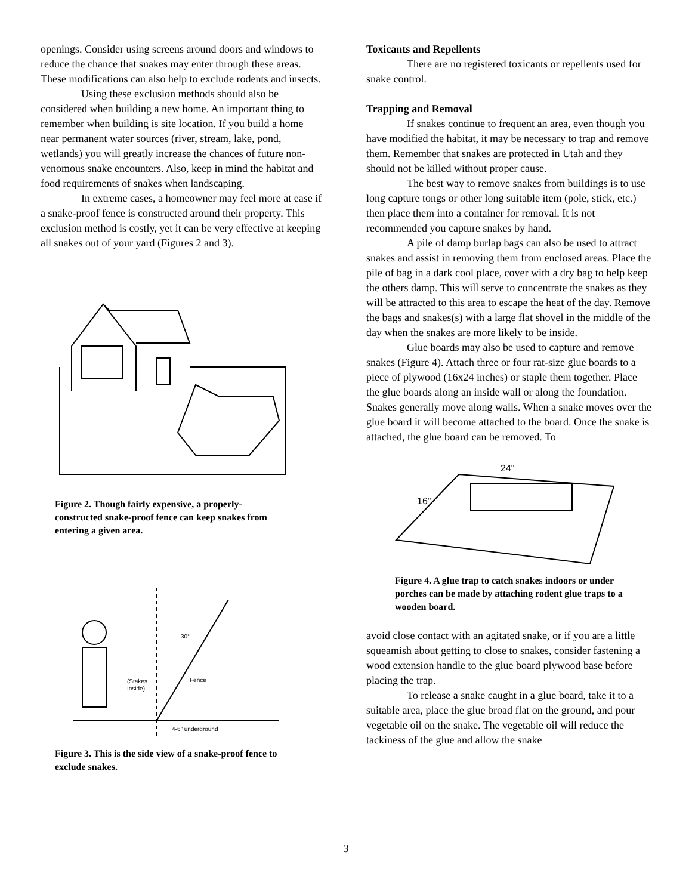openings. Consider using screens around doors and windows to reduce the chance that snakes may enter through these areas. These modifications can also help to exclude rodents and insects.
Using these exclusion methods should also be considered when building a new home. An important thing to remember when building is site location. If you build a home near permanent water sources (river, stream, lake, pond, wetlands) you will greatly increase the chances of future non-venomous snake encounters. Also, keep in mind the habitat and food requirements of snakes when landscaping.
In extreme cases, a homeowner may feel more at ease if a snake-proof fence is constructed around their property. This exclusion method is costly, yet it can be very effective at keeping all snakes out of your yard (Figures 2 and 3).
Figure 2. Though fairly expensive, a properly-constructed snake-proof fence can keep snakes from entering a given area.
30°
Fence
(Stakes
Inside)
4-6" underground
Figure 3. This is the side view of a snake-proof fence to exclude snakes.
Toxicants and Repellents
There are no registered toxicants or repellents used for snake control.
Trapping and Removal
If snakes continue to frequent an area, even though you have modified the habitat, it may be necessary to trap and remove them. Remember that snakes are protected in Utah and they should not be killed without proper cause.
The best way to remove snakes from buildings is to use long capture tongs or other long suitable item (pole, stick, etc.) then place them into a container for removal. It is not recommended you capture snakes by hand.
A pile of damp burlap bags can also be used to attract snakes and assist in removing them from enclosed areas. Place the pile of bag in a dark cool place, cover with a dry bag to help keep the others damp. This will serve to concentrate the snakes as they will be attracted to this area to escape the heat of the day. Remove the bags and snakes(s) with a large flat shovel in the middle of the day when the snakes are more likely to be inside.
Glue boards may also be used to capture and remove snakes (Figure 4). Attach three or four rat-size glue boards to a piece of plywood (16x24 inches) or staple them together. Place the glue boards along an inside wall or along the foundation. Snakes generally move along walls. When a snake moves over the glue board it will become attached to the board. Once the snake is attached, the glue board can be removed. To
24"
16"
Figure 4. A glue trap to catch snakes indoors or under porches can be made by attaching rodent glue traps to a wooden board.
avoid close contact with an agitated snake, or if you are a little squeamish about getting to close to snakes, consider fastening a wood extension handle to the glue board plywood base before placing the trap.
To release a snake caught in a glue board, take it to a suitable area, place the glue broad flat on the ground, and pour vegetable oil on the snake. The vegetable oil will reduce the tackiness of the glue and allow the snake
3